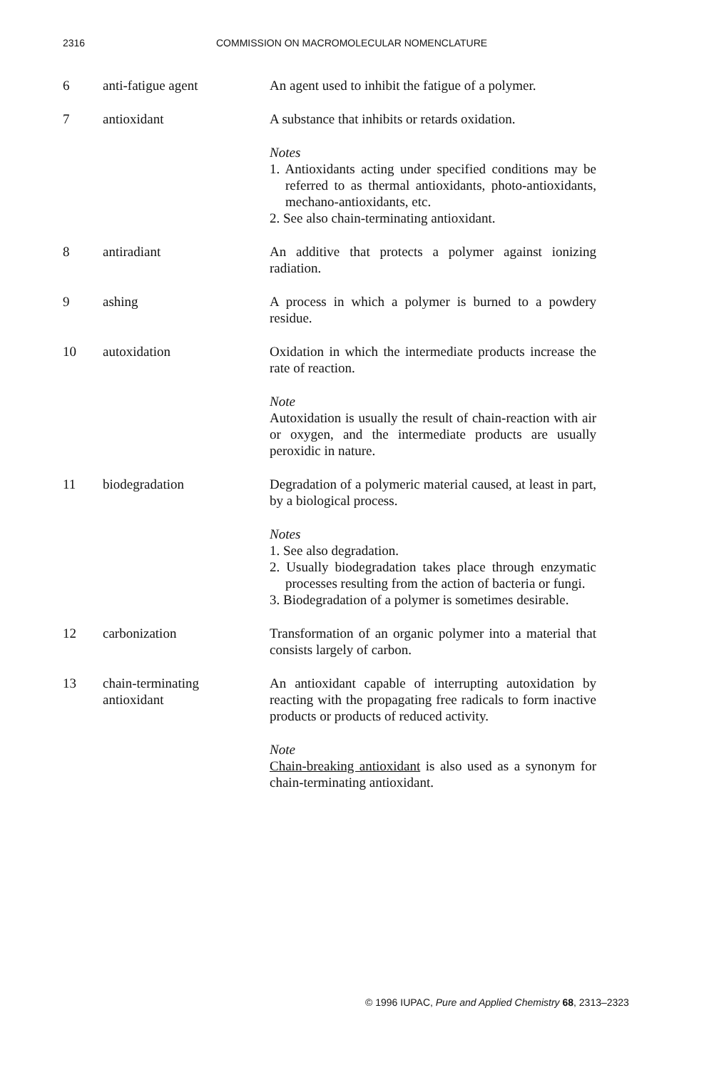2316 COMMISSION ON MACROMOLECULAR NOMENCLATURE
6 anti-fatigue agent An agent used to inhibit the fatigue of a polymer.
7 antioxidant A substance that inhibits or retards oxidation.
Notes
1. Antioxidants acting under specified conditions may be referred to as thermal antioxidants, photo-antioxidants, mechano-antioxidants, etc.
2. See also chain-terminating antioxidant.
8 antiradiant An additive that protects a polymer against ionizing radiation.
9 ashing A process in which a polymer is burned to a powdery residue.
10 autoxidation Oxidation in which the intermediate products increase the rate of reaction.
Note
Autoxidation is usually the result of chain-reaction with air or oxygen, and the intermediate products are usually peroxidic in nature.
11 biodegradation Degradation of a polymeric material caused, at least in part, by a biological process.
Notes
1. See also degradation.
2. Usually biodegradation takes place through enzymatic processes resulting from the action of bacteria or fungi.
3. Biodegradation of a polymer is sometimes desirable.
12 carbonization Transformation of an organic polymer into a material that consists largely of carbon.
13 chain-terminating
antioxidant
An antioxidant capable of interrupting autoxidation by reacting with the propagating free radicals to form inactive products or products of reduced activity.
Note
Chain-breaking antioxidant is also used as a synonym for chain-terminating antioxidant.
© 1996 IUPAC, Pure and Applied Chemistry 68, 2313–2323